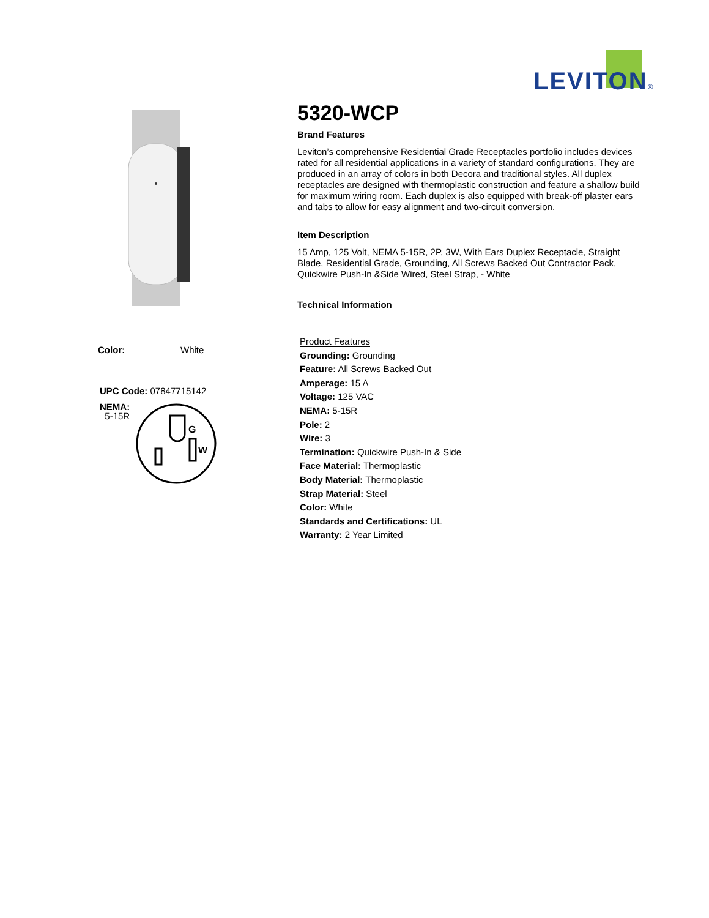LEVITON®
Color: White
UPC Code: 07847715142
NEMA:
5-15R
G
W
5320-WCP
Brand Features
Leviton’s comprehensive Residential Grade Receptacles portfolio includes devices rated for all residential applications in a variety of standard configurations. They are produced in an array of colors in both Decora and traditional styles. All duplex receptacles are designed with thermoplastic construction and feature a shallow build for maximum wiring room. Each duplex is also equipped with break-off plaster ears and tabs to allow for easy alignment and two-circuit conversion.
Item Description
15 Amp, 125 Volt, NEMA 5-15R, 2P, 3W, With Ears Duplex Receptacle, Straight Blade, Residential Grade, Grounding, All Screws Backed Out Contractor Pack, Quickwire Push-In &Side Wired, Steel Strap, - White
Technical Information
Product Features
Grounding: Grounding
Feature: All Screws Backed Out
Amperage: 15 A
Voltage: 125 VAC
NEMA: 5-15R
Pole: 2
Wire: 3
Termination: Quickwire Push-In & Side
Face Material: Thermoplastic
Body Material: Thermoplastic
Strap Material: Steel
Color: White
Standards and Certifications: UL
Warranty: 2 Year Limited